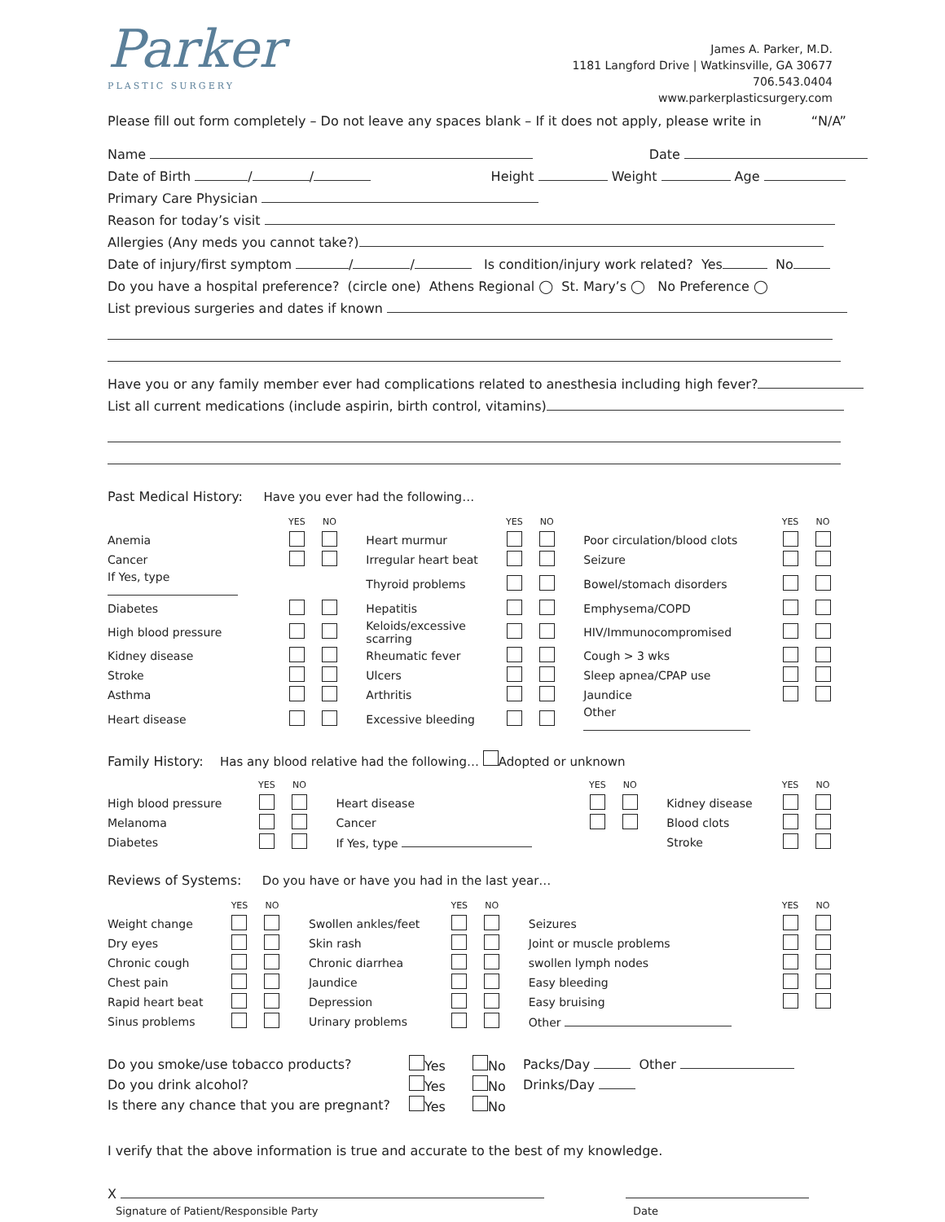Parker
PLASTIC SURGERY
James A. Parker, M.D.
1181 Langford Drive | Watkinsville, GA 30677
706.543.0404
www.parkerplasticsurgery.com
Please fill out form completely – Do not leave any spaces blank – If it does not apply, please write in “N/A”
Name Date
Date of Birth / / Height Weight Age
Primary Care Physician
Reason for today’s visit
Allergies (Any meds you cannot take?)
Date of injury/first symptom / / Is condition/injury work related? Yes No
Do you have a hospital preference? (circle one) Athens Regional ◯ St. Mary’s ◯ No Preference ◯
List previous surgeries and dates if known
Have you or any family member ever had complications related to anesthesia including high fever?
List all current medications (include aspirin, birth control, vitamins)
Past Medical History: Have you ever had the following…
| | YES | NO | | | YES | NO | | | YES | NO |
| Anemia | | | | Heart murmur | | | | Poor circulation/blood clots | | |
| Cancer | | | | Irregular heart beat | | | | Seizure | | |
| If Yes, type | | | | Thyroid problems | | | | Bowel/stomach disorders | | |
| Diabetes | | | | Hepatitis | | | | Emphysema/COPD | | |
| High blood pressure | | | | Keloids/excessive scarring | | | | HIV/Immunocompromised | | |
| Kidney disease | | | | Rheumatic fever | | | | Cough > 3 wks | | |
| Stroke | | | | Ulcers | | | | Sleep apnea/CPAP use | | |
| Asthma | | | | Arthritis | | | | Jaundice | | |
| Heart disease | | | | Excessive bleeding | | | | Other | | |
Family History: Has any blood relative had the following… Adopted or unknown
| | YES | NO | | | YES | NO | | | YES | NO |
| High blood pressure | | | | Heart disease | | | | Kidney disease | | |
| Melanoma | | | | Cancer | | | | Blood clots | | |
| Diabetes | | | | If Yes, type | | | | Stroke | | |
Reviews of Systems: Do you have or have you had in the last year…
| | YES | NO | | | YES | NO | | | YES | NO |
| Weight change | | | | Swollen ankles/feet | | | | Seizures | | |
| Dry eyes | | | | Skin rash | | | | Joint or muscle problems | | |
| Chronic cough | | | | Chronic diarrhea | | | | swollen lymph nodes | | |
| Chest pain | | | | Jaundice | | | | Easy bleeding | | |
| Rapid heart beat | | | | Depression | | | | Easy bruising | | |
| Sinus problems | | | | Urinary problems | | | | Other | | |
| Do you smoke/use tobacco products? | Yes | No | Packs/Day Other |
| Do you drink alcohol? | Yes | No | Drinks/Day |
| Is there any chance that you are pregnant? | Yes | No | |
I verify that the above information is true and accurate to the best of my knowledge.
X
Signature of Patient/Responsible Party Date